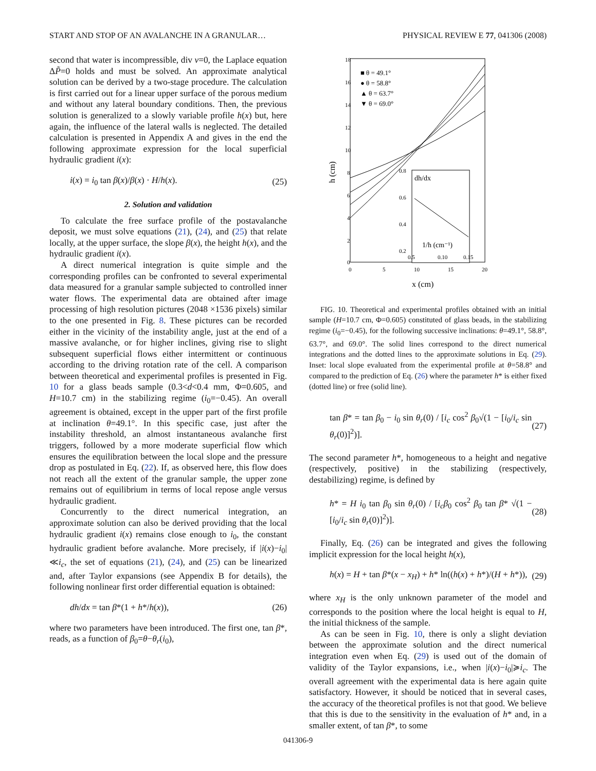START AND STOP OF AN AVALANCHE IN A GRANULAR… PHYSICAL REVIEW E 77, 041306 (2008)
second that water is incompressible, div v=0, the Laplace equation ΔP̃=0 holds and must be solved. An approximate analytical solution can be derived by a two-stage procedure. The calculation is first carried out for a linear upper surface of the porous medium and without any lateral boundary conditions. Then, the previous solution is generalized to a slowly variable profile h(x) but, here again, the influence of the lateral walls is neglected. The detailed calculation is presented in Appendix A and gives in the end the following approximate expression for the local superficial hydraulic gradient i(x):
i(x) = i<sub>0</sub> tan β(x)/β(x) · H/h(x). (25)
2. Solution and validation
To calculate the free surface profile of the postavalanche deposit, we must solve equations (21), (24), and (25) that relate locally, at the upper surface, the slope β(x), the height h(x), and the hydraulic gradient i(x).
A direct numerical integration is quite simple and the corresponding profiles can be confronted to several experimental data measured for a granular sample subjected to controlled inner water flows. The experimental data are obtained after image processing of high resolution pictures (2048 ×1536 pixels) similar to the one presented in Fig. 8. These pictures can be recorded either in the vicinity of the instability angle, just at the end of a massive avalanche, or for higher inclines, giving rise to slight subsequent superficial flows either intermittent or continuous according to the driving rotation rate of the cell. A comparison between theoretical and experimental profiles is presented in Fig. 10 for a glass beads sample (0.3<d<0.4 mm, Φ=0.605, and H=10.7 cm) in the stabilizing regime (i<sub>0</sub>=−0.45). An overall agreement is obtained, except in the upper part of the first profile at inclination θ=49.1°. In this specific case, just after the instability threshold, an almost instantaneous avalanche first triggers, followed by a more moderate superficial flow which ensures the equilibration between the local slope and the pressure drop as postulated in Eq. (22). If, as observed here, this flow does not reach all the extent of the granular sample, the upper zone remains out of equilibrium in terms of local repose angle versus hydraulic gradient.
Concurrently to the direct numerical integration, an approximate solution can also be derived providing that the local hydraulic gradient i(x) remains close enough to i<sub>0</sub>, the constant hydraulic gradient before avalanche. More precisely, if |i(x)−i<sub>0</sub>|≪i<sub>c</sub>, the set of equations (21), (24), and (25) can be linearized and, after Taylor expansions (see Appendix B for details), the following nonlinear first order differential equation is obtained:
dh/dx = tan β*(1 + h*/h(x)), (26)
where two parameters have been introduced. The first one, tan β*, reads, as a function of β<sub>0</sub>=θ−θ<sub>r</sub>(i<sub>0</sub>),
18
16
14
12
10
8
6
4
2
0
0
5
10
15
20
x (cm)
h (cm)
■ θ = 49.1°
● θ = 58.8°
▲ θ = 63.7°
▼ θ = 69.0°
dh/dx
1/h (cm⁻¹)
0.8
0.6
0.4
0.2
0.5
0.10
0.15
FIG. 10. Theoretical and experimental profiles obtained with an initial sample (H=10.7 cm, Φ=0.605) constituted of glass beads, in the stabilizing regime (i<sub>0</sub>=−0.45), for the following successive inclinations: θ=49.1°, 58.8°, 63.7°, and 69.0°. The solid lines correspond to the direct numerical integrations and the dotted lines to the approximate solutions in Eq. (29). Inset: local slope evaluated from the experimental profile at θ=58.8° and compared to the prediction of Eq. (26) where the parameter h* is either fixed (dotted line) or free (solid line).
tan β* = tan β<sub>0</sub> − i<sub>0</sub> sin θ<sub>r</sub>(0) / [i<sub>c</sub> cos<sup>2</sup> β<sub>0</sub>√(1 − [i<sub>0</sub>/i<sub>c</sub> sin θ<sub>r</sub>(0)]<sup>2</sup>)]. (27)
The second parameter h*, homogeneous to a height and negative (respectively, positive) in the stabilizing (respectively, destabilizing) regime, is defined by
h* = H i<sub>0</sub> tan β<sub>0</sub> sin θ<sub>r</sub>(0) / [i<sub>c</sub>β<sub>0</sub> cos<sup>2</sup> β<sub>0</sub> tan β* √(1 − [i<sub>0</sub>/i<sub>c</sub> sin θ<sub>r</sub>(0)]<sup>2</sup>)]. (28)
Finally, Eq. (26) can be integrated and gives the following implicit expression for the local height h(x),
h(x) = H + tan β*(x − x<sub>H</sub>) + h* ln((h(x) + h*)/(H + h*)), (29)
where x<sub>H</sub> is the only unknown parameter of the model and corresponds to the position where the local height is equal to H, the initial thickness of the sample.
As can be seen in Fig. 10, there is only a slight deviation between the approximate solution and the direct numerical integration even when Eq. (29) is used out of the domain of validity of the Taylor expansions, i.e., when |i(x)−i<sub>0</sub>|≽i<sub>c</sub>. The overall agreement with the experimental data is here again quite satisfactory. However, it should be noticed that in several cases, the accuracy of the theoretical profiles is not that good. We believe that this is due to the sensitivity in the evaluation of h* and, in a smaller extent, of tan β*, to some
041306-9